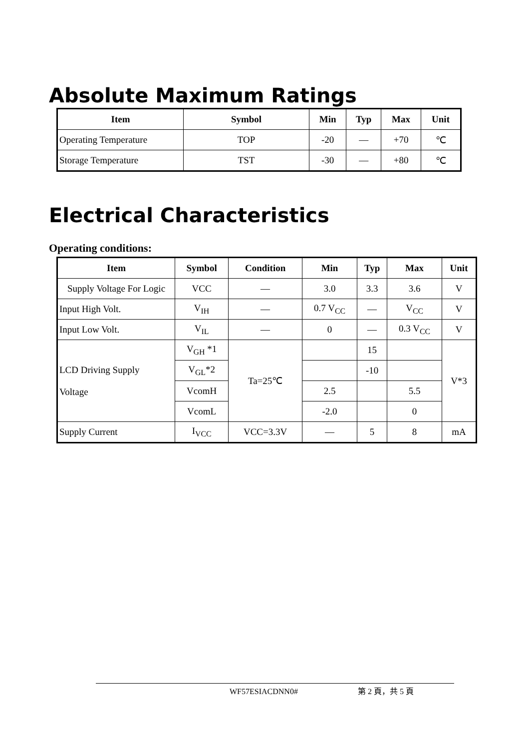Absolute Maximum Ratings
| Item | Symbol | Min | Typ | Max | Unit |
| --- | --- | --- | --- | --- | --- |
| Operating Temperature | TOP | -20 | — | +70 | ℃ |
| Storage Temperature | TST | -30 | — | +80 | ℃ |
Electrical Characteristics
Operating conditions:
| Item | Symbol | Condition | Min | Typ | Max | Unit |
| --- | --- | --- | --- | --- | --- | --- |
| Supply Voltage For Logic | VCC | — | 3.0 | 3.3 | 3.6 | V |
| Input High Volt. | V<sub>IH</sub> | — | 0.7 V<sub>CC</sub> | — | V<sub>CC</sub> | V |
| Input Low Volt. | V<sub>IL</sub> | — | 0 | — | 0.3 V<sub>CC</sub> | V |
| LCD Driving Supply Voltage | V<sub>GH</sub> *1 | Ta=25℃ | | 15 | | V*3 |
| | V<sub>GL</sub>*2 | | | -10 | | |
| | VcomH | | 2.5 | | 5.5 | |
| | VcomL | | -2.0 | | 0 | |
| Supply Current | I<sub>VCC</sub> | VCC=3.3V | — | 5 | 8 | mA |
WF57ESIACDNN0# 第 2 頁，共 5 頁